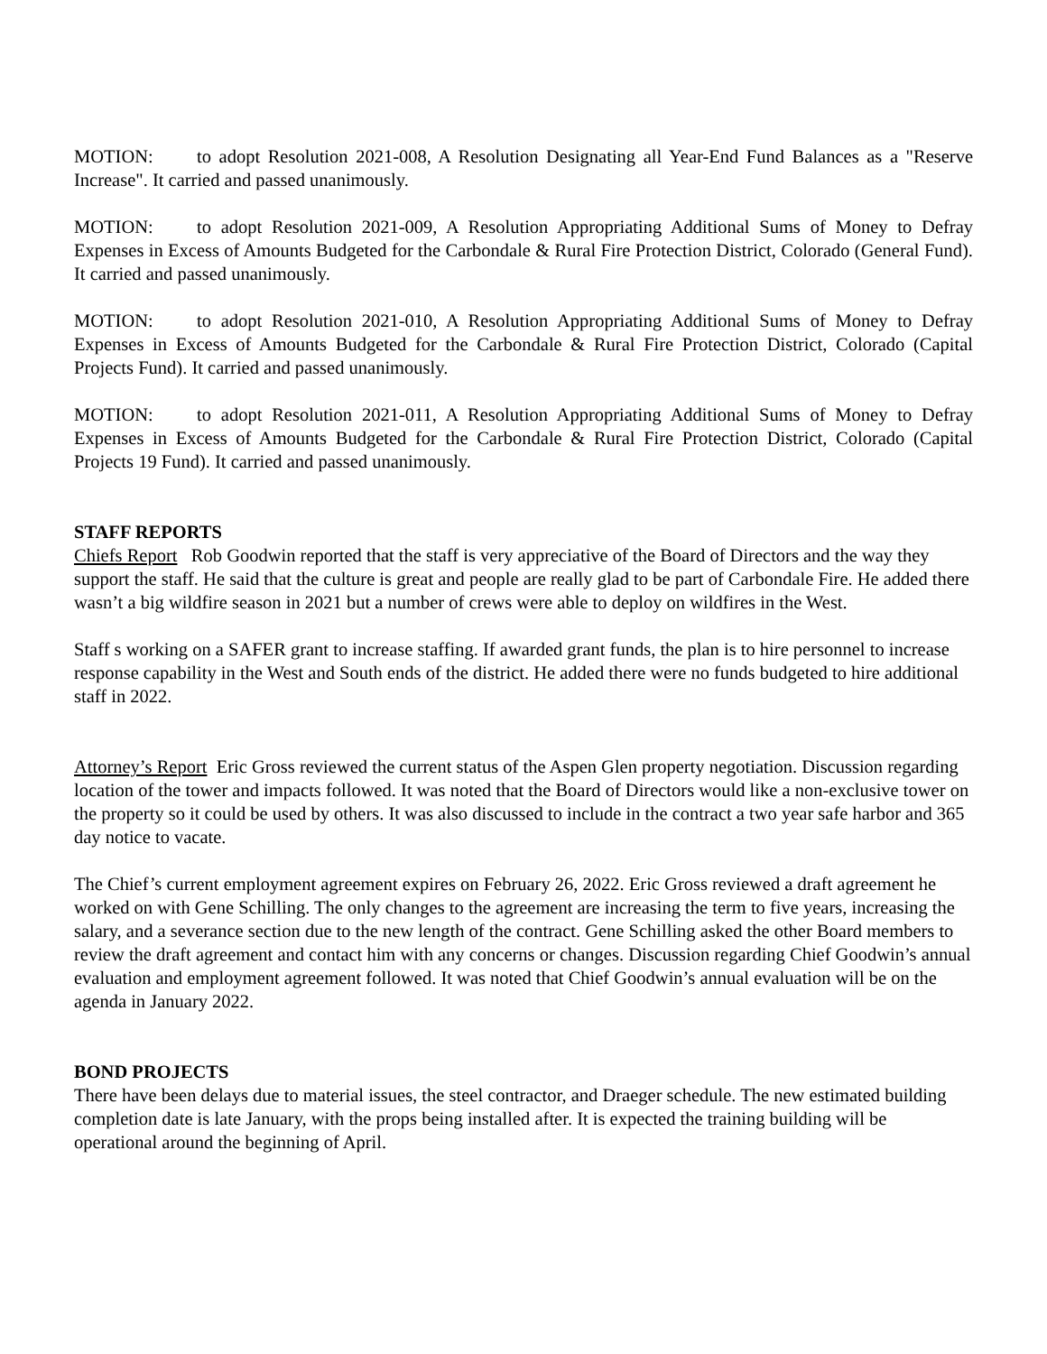MOTION: to adopt Resolution 2021-008, A Resolution Designating all Year-End Fund Balances as a "Reserve Increase". It carried and passed unanimously.
MOTION: to adopt Resolution 2021-009, A Resolution Appropriating Additional Sums of Money to Defray Expenses in Excess of Amounts Budgeted for the Carbondale & Rural Fire Protection District, Colorado (General Fund). It carried and passed unanimously.
MOTION: to adopt Resolution 2021-010, A Resolution Appropriating Additional Sums of Money to Defray Expenses in Excess of Amounts Budgeted for the Carbondale & Rural Fire Protection District, Colorado (Capital Projects Fund). It carried and passed unanimously.
MOTION: to adopt Resolution 2021-011, A Resolution Appropriating Additional Sums of Money to Defray Expenses in Excess of Amounts Budgeted for the Carbondale & Rural Fire Protection District, Colorado (Capital Projects 19 Fund). It carried and passed unanimously.
STAFF REPORTS
Chiefs Report Rob Goodwin reported that the staff is very appreciative of the Board of Directors and the way they support the staff. He said that the culture is great and people are really glad to be part of Carbondale Fire. He added there wasn’t a big wildfire season in 2021 but a number of crews were able to deploy on wildfires in the West.
Staff s working on a SAFER grant to increase staffing. If awarded grant funds, the plan is to hire personnel to increase response capability in the West and South ends of the district. He added there were no funds budgeted to hire additional staff in 2022.
Attorney’s Report Eric Gross reviewed the current status of the Aspen Glen property negotiation. Discussion regarding location of the tower and impacts followed. It was noted that the Board of Directors would like a non-exclusive tower on the property so it could be used by others. It was also discussed to include in the contract a two year safe harbor and 365 day notice to vacate.
The Chief’s current employment agreement expires on February 26, 2022. Eric Gross reviewed a draft agreement he worked on with Gene Schilling. The only changes to the agreement are increasing the term to five years, increasing the salary, and a severance section due to the new length of the contract. Gene Schilling asked the other Board members to review the draft agreement and contact him with any concerns or changes. Discussion regarding Chief Goodwin’s annual evaluation and employment agreement followed. It was noted that Chief Goodwin’s annual evaluation will be on the agenda in January 2022.
BOND PROJECTS
There have been delays due to material issues, the steel contractor, and Draeger schedule. The new estimated building completion date is late January, with the props being installed after. It is expected the training building will be operational around the beginning of April.